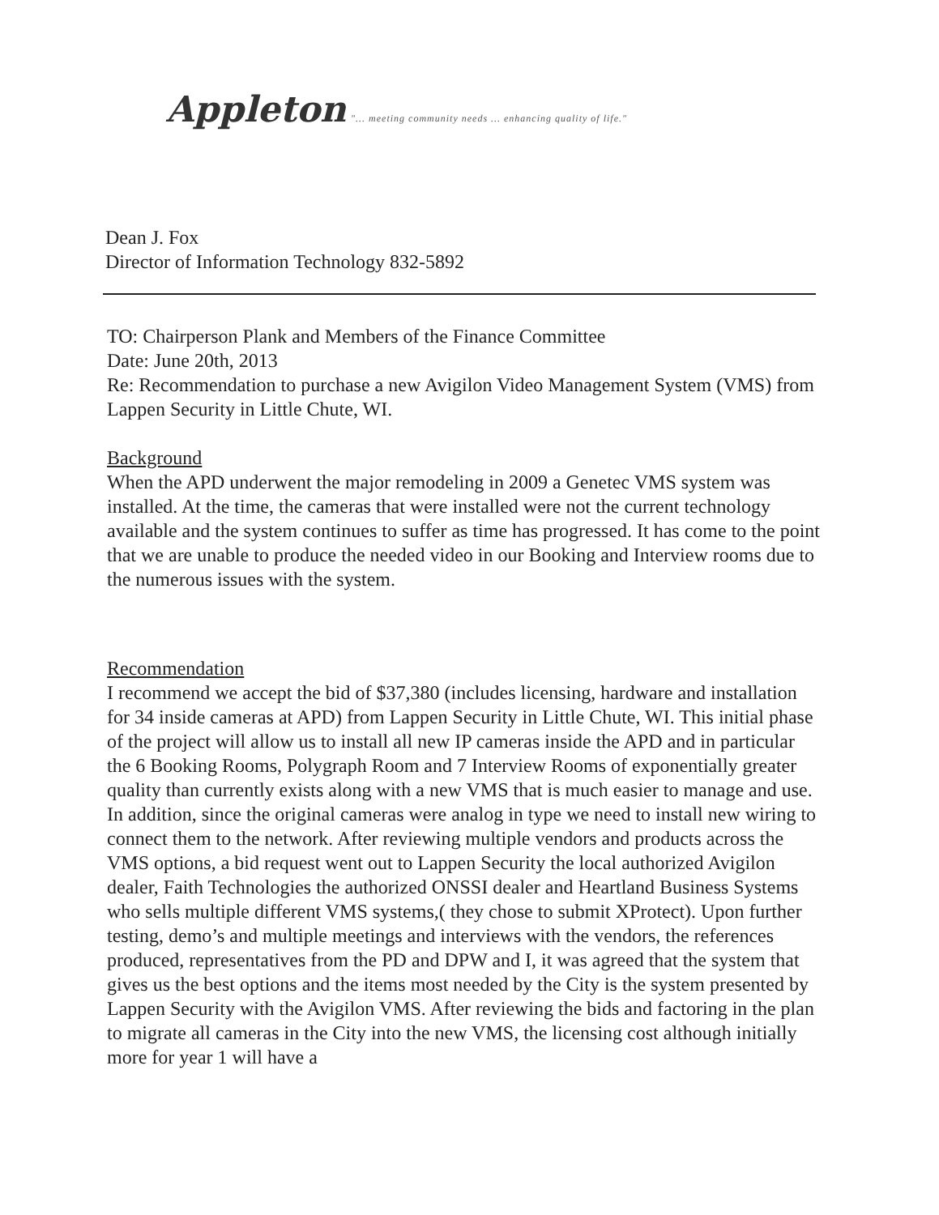Appleton "... meeting community needs ... enhancing quality of life."
Dean J. Fox
Director of Information Technology 832-5892
TO: Chairperson Plank and Members of the Finance Committee
Date: June 20th, 2013
Re: Recommendation to purchase a new Avigilon Video Management System (VMS) from Lappen Security in Little Chute, WI.
Background
When the APD underwent the major remodeling in 2009 a Genetec VMS system was installed. At the time, the cameras that were installed were not the current technology available and the system continues to suffer as time has progressed. It has come to the point that we are unable to produce the needed video in our Booking and Interview rooms due to the numerous issues with the system.
Recommendation
I recommend we accept the bid of $37,380 (includes licensing, hardware and installation for 34 inside cameras at APD) from Lappen Security in Little Chute, WI. This initial phase of the project will allow us to install all new IP cameras inside the APD and in particular the 6 Booking Rooms, Polygraph Room and 7 Interview Rooms of exponentially greater quality than currently exists along with a new VMS that is much easier to manage and use. In addition, since the original cameras were analog in type we need to install new wiring to connect them to the network. After reviewing multiple vendors and products across the VMS options, a bid request went out to Lappen Security the local authorized Avigilon dealer, Faith Technologies the authorized ONSSI dealer and Heartland Business Systems who sells multiple different VMS systems,( they chose to submit XProtect). Upon further testing, demo’s and multiple meetings and interviews with the vendors, the references produced, representatives from the PD and DPW and I, it was agreed that the system that gives us the best options and the items most needed by the City is the system presented by Lappen Security with the Avigilon VMS. After reviewing the bids and factoring in the plan to migrate all cameras in the City into the new VMS, the licensing cost although initially more for year 1 will have a